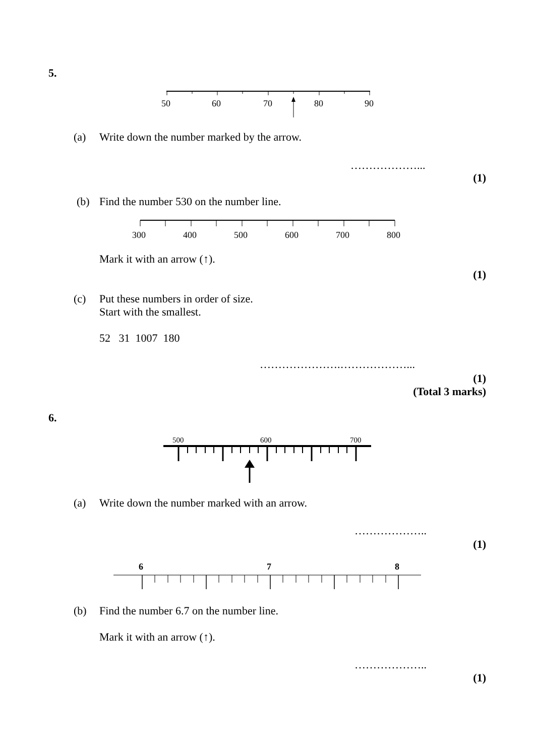5.
50
60
70
80
90
(a)
Write down the number marked by the arrow.
………………...
(1)
(b)
Find the number 530 on the number line.
300
400
500
600
700
800
Mark it with an arrow (↑).
(1)
(c)
Put these numbers in order of size.
Start with the smallest.
52 31 1007 180
………………….………………...
(1)
(Total 3 marks)
6.
500
600
700
(a)
Write down the number marked with an arrow.
………………..
(1)
6
7
8
(b)
Find the number 6.7 on the number line.
Mark it with an arrow (↑).
………………..
(1)